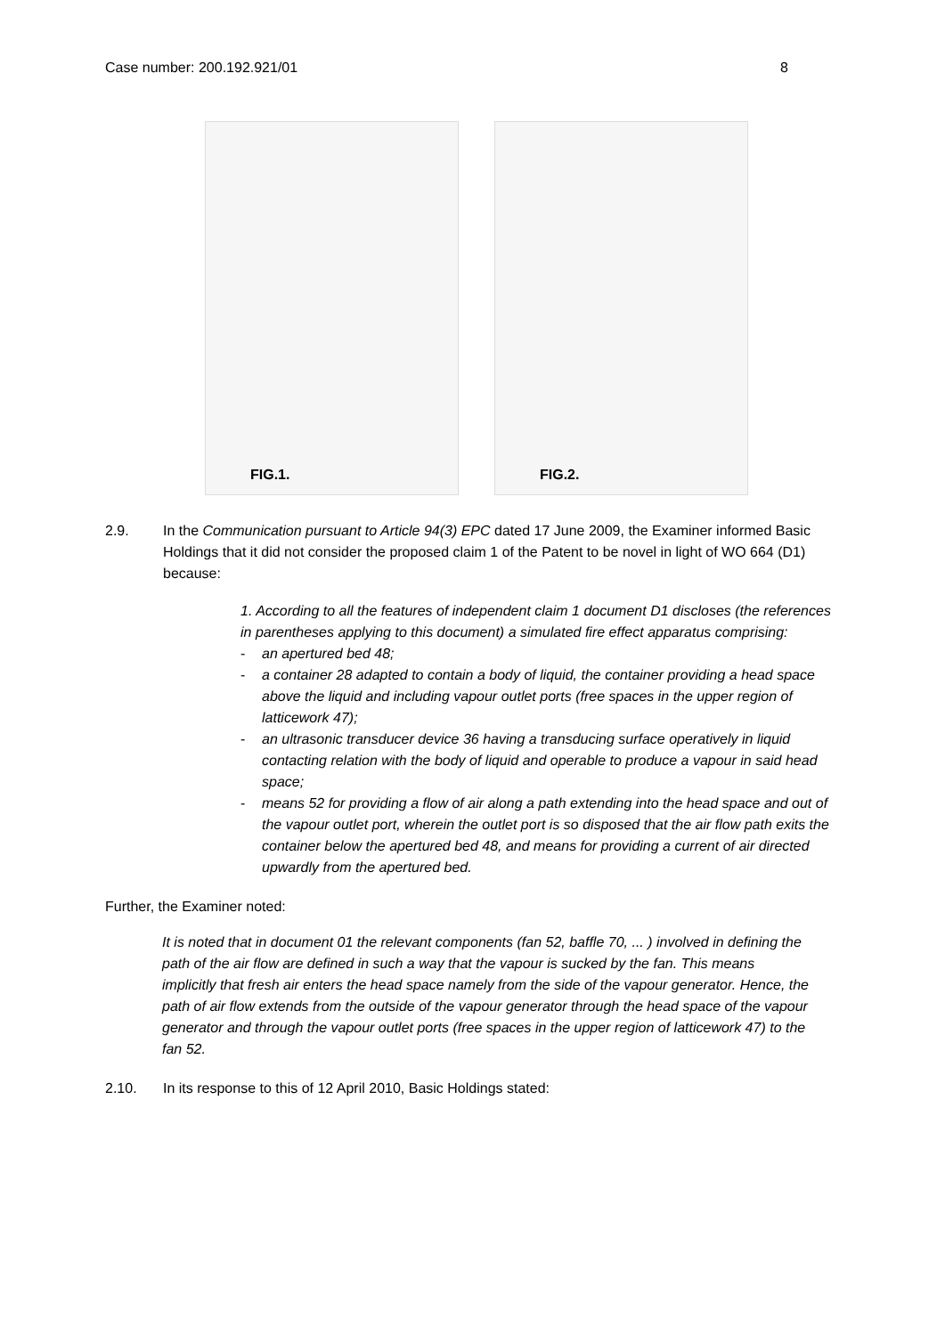Case number: 200.192.921/01 8
FIG.1.
FIG.2.
2.9. In the Communication pursuant to Article 94(3) EPC dated 17 June 2009, the Examiner informed Basic Holdings that it did not consider the proposed claim 1 of the Patent to be novel in light of WO 664 (D1) because:
1. According to all the features of independent claim 1 document D1 discloses (the references in parentheses applying to this document) a simulated fire effect apparatus comprising:
- an apertured bed 48;
- a container 28 adapted to contain a body of liquid, the container providing a head space above the liquid and including vapour outlet ports (free spaces in the upper region of latticework 47);
- an ultrasonic transducer device 36 having a transducing surface operatively in liquid contacting relation with the body of liquid and operable to produce a vapour in said head space;
- means 52 for providing a flow of air along a path extending into the head space and out of the vapour outlet port, wherein the outlet port is so disposed that the air flow path exits the container below the apertured bed 48, and means for providing a current of air directed upwardly from the apertured bed.
Further, the Examiner noted:
It is noted that in document 01 the relevant components (fan 52, baffle 70, ... ) involved in defining the path of the air flow are defined in such a way that the vapour is sucked by the fan. This means implicitly that fresh air enters the head space namely from the side of the vapour generator. Hence, the path of air flow extends from the outside of the vapour generator through the head space of the vapour generator and through the vapour outlet ports (free spaces in the upper region of latticework 47) to the fan 52.
2.10. In its response to this of 12 April 2010, Basic Holdings stated: